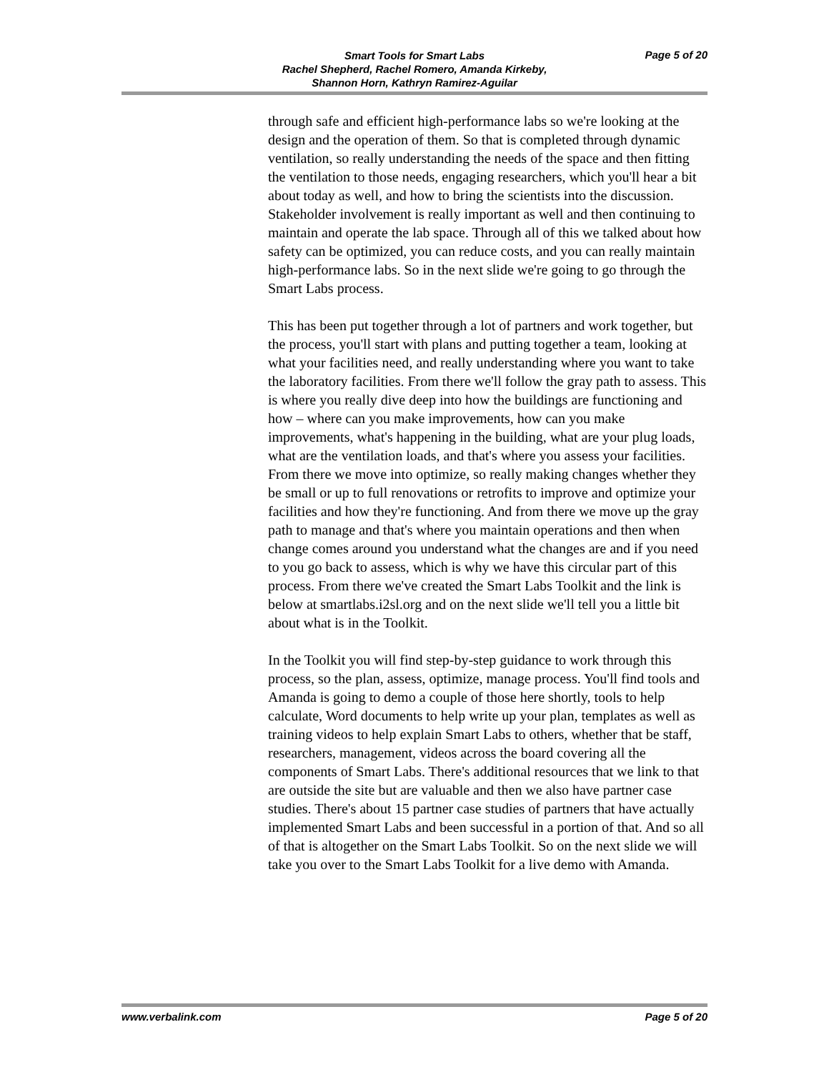Smart Tools for Smart Labs
Rachel Shepherd, Rachel Romero, Amanda Kirkeby,
Shannon Horn, Kathryn Ramirez-Aguilar
Page 5 of 20
through safe and efficient high-performance labs so we're looking at the design and the operation of them. So that is completed through dynamic ventilation, so really understanding the needs of the space and then fitting the ventilation to those needs, engaging researchers, which you'll hear a bit about today as well, and how to bring the scientists into the discussion. Stakeholder involvement is really important as well and then continuing to maintain and operate the lab space. Through all of this we talked about how safety can be optimized, you can reduce costs, and you can really maintain high-performance labs. So in the next slide we're going to go through the Smart Labs process.
This has been put together through a lot of partners and work together, but the process, you'll start with plans and putting together a team, looking at what your facilities need, and really understanding where you want to take the laboratory facilities. From there we'll follow the gray path to assess. This is where you really dive deep into how the buildings are functioning and how – where can you make improvements, how can you make improvements, what's happening in the building, what are your plug loads, what are the ventilation loads, and that's where you assess your facilities. From there we move into optimize, so really making changes whether they be small or up to full renovations or retrofits to improve and optimize your facilities and how they're functioning. And from there we move up the gray path to manage and that's where you maintain operations and then when change comes around you understand what the changes are and if you need to you go back to assess, which is why we have this circular part of this process. From there we've created the Smart Labs Toolkit and the link is below at smartlabs.i2sl.org and on the next slide we'll tell you a little bit about what is in the Toolkit.
In the Toolkit you will find step-by-step guidance to work through this process, so the plan, assess, optimize, manage process. You'll find tools and Amanda is going to demo a couple of those here shortly, tools to help calculate, Word documents to help write up your plan, templates as well as training videos to help explain Smart Labs to others, whether that be staff, researchers, management, videos across the board covering all the components of Smart Labs. There's additional resources that we link to that are outside the site but are valuable and then we also have partner case studies. There's about 15 partner case studies of partners that have actually implemented Smart Labs and been successful in a portion of that. And so all of that is altogether on the Smart Labs Toolkit. So on the next slide we will take you over to the Smart Labs Toolkit for a live demo with Amanda.
www.verbalink.com Page 5 of 20